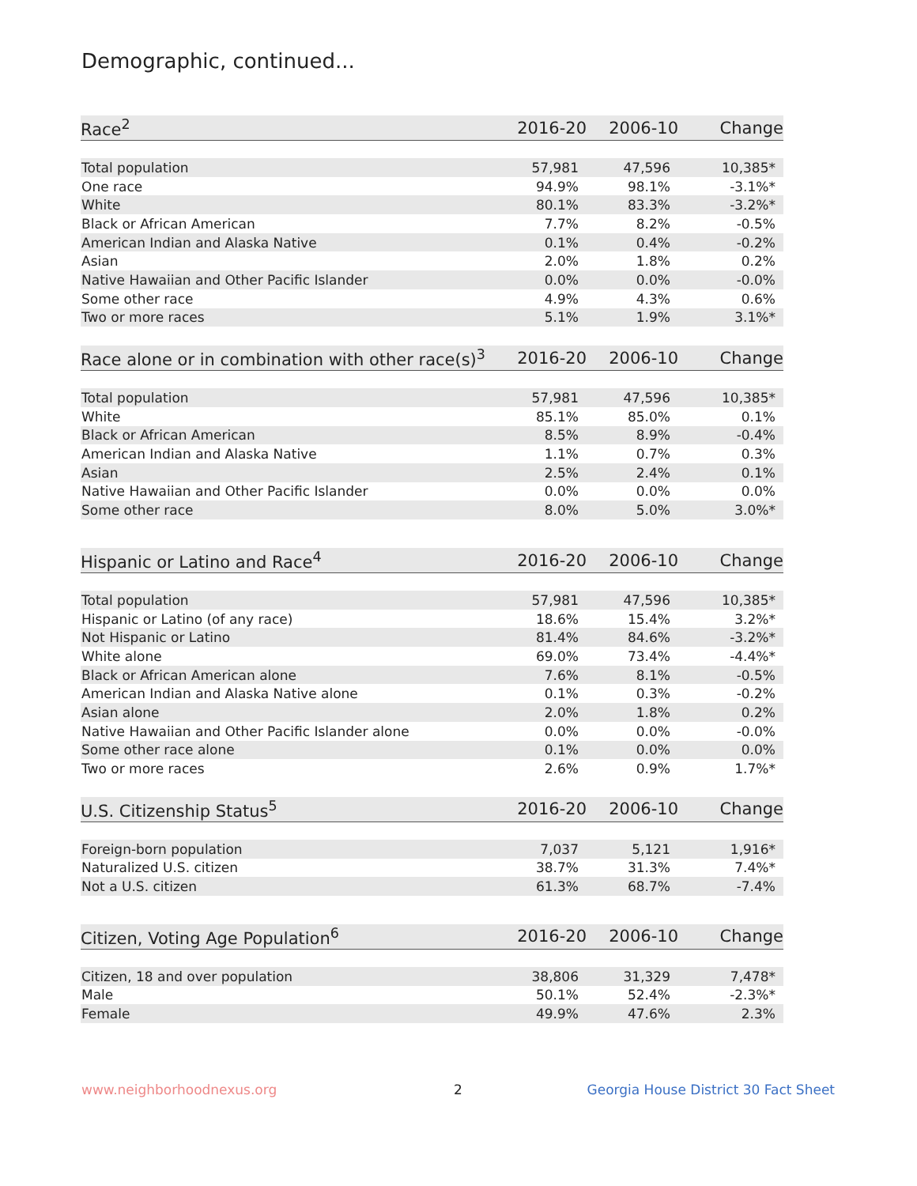Demographic, continued...
| Race<sup>2</sup> | 2016-20 | 2006-10 | Change |
| --- | --- | --- | --- |
| Total population | 57,981 | 47,596 | 10,385* |
| One race | 94.9% | 98.1% | -3.1%* |
| White | 80.1% | 83.3% | -3.2%* |
| Black or African American | 7.7% | 8.2% | -0.5% |
| American Indian and Alaska Native | 0.1% | 0.4% | -0.2% |
| Asian | 2.0% | 1.8% | 0.2% |
| Native Hawaiian and Other Pacific Islander | 0.0% | 0.0% | -0.0% |
| Some other race | 4.9% | 4.3% | 0.6% |
| Two or more races | 5.1% | 1.9% | 3.1%* |
| Race alone or in combination with other race(s)<sup>3</sup> | 2016-20 | 2006-10 | Change |
| --- | --- | --- | --- |
| Total population | 57,981 | 47,596 | 10,385* |
| White | 85.1% | 85.0% | 0.1% |
| Black or African American | 8.5% | 8.9% | -0.4% |
| American Indian and Alaska Native | 1.1% | 0.7% | 0.3% |
| Asian | 2.5% | 2.4% | 0.1% |
| Native Hawaiian and Other Pacific Islander | 0.0% | 0.0% | 0.0% |
| Some other race | 8.0% | 5.0% | 3.0%* |
| Hispanic or Latino and Race<sup>4</sup> | 2016-20 | 2006-10 | Change |
| --- | --- | --- | --- |
| Total population | 57,981 | 47,596 | 10,385* |
| Hispanic or Latino (of any race) | 18.6% | 15.4% | 3.2%* |
| Not Hispanic or Latino | 81.4% | 84.6% | -3.2%* |
| White alone | 69.0% | 73.4% | -4.4%* |
| Black or African American alone | 7.6% | 8.1% | -0.5% |
| American Indian and Alaska Native alone | 0.1% | 0.3% | -0.2% |
| Asian alone | 2.0% | 1.8% | 0.2% |
| Native Hawaiian and Other Pacific Islander alone | 0.0% | 0.0% | -0.0% |
| Some other race alone | 0.1% | 0.0% | 0.0% |
| Two or more races | 2.6% | 0.9% | 1.7%* |
| U.S. Citizenship Status<sup>5</sup> | 2016-20 | 2006-10 | Change |
| --- | --- | --- | --- |
| Foreign-born population | 7,037 | 5,121 | 1,916* |
| Naturalized U.S. citizen | 38.7% | 31.3% | 7.4%* |
| Not a U.S. citizen | 61.3% | 68.7% | -7.4% |
| Citizen, Voting Age Population<sup>6</sup> | 2016-20 | 2006-10 | Change |
| --- | --- | --- | --- |
| Citizen, 18 and over population | 38,806 | 31,329 | 7,478* |
| Male | 50.1% | 52.4% | -2.3%* |
| Female | 49.9% | 47.6% | 2.3% |
www.neighborhoodnexus.org 2
Georgia House District 30 Fact Sheet